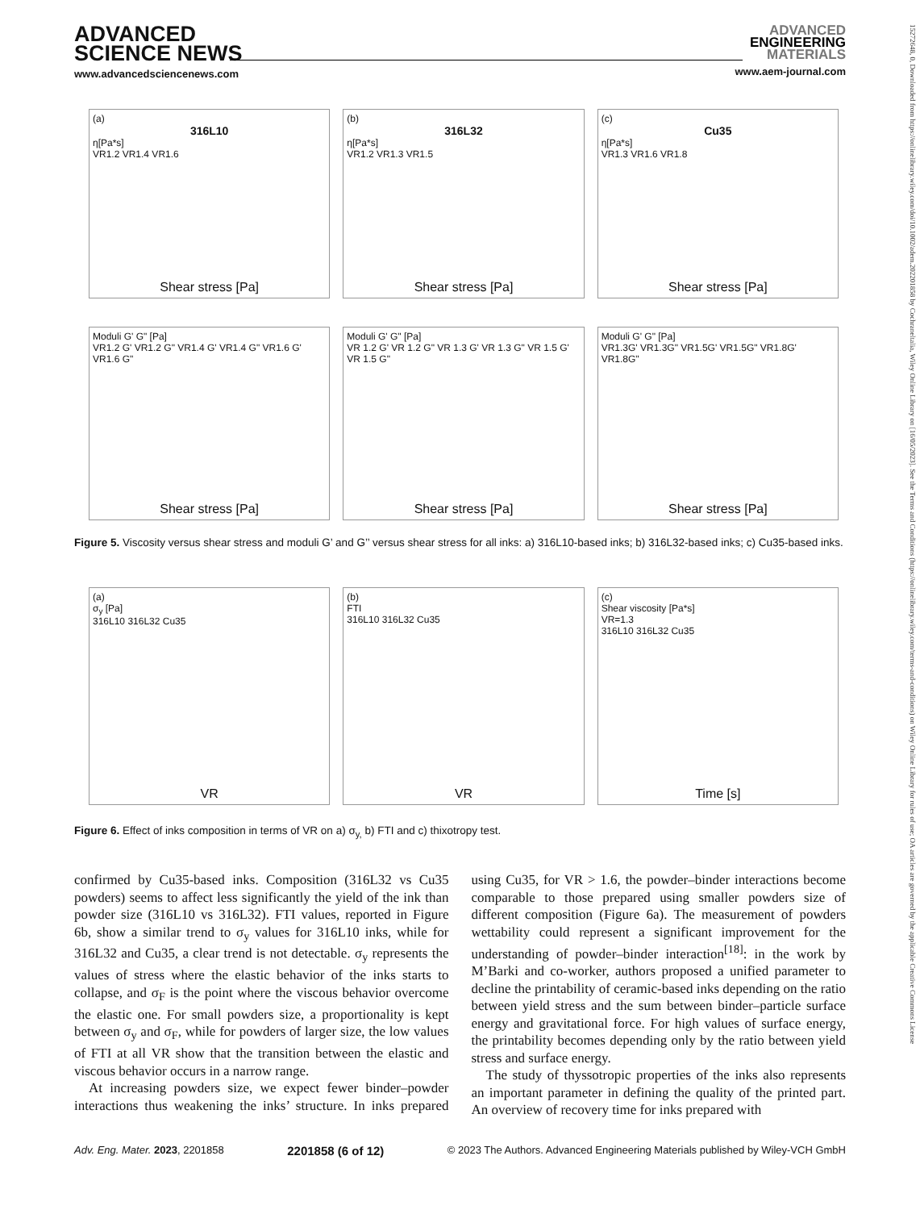ADVANCED
SCIENCE NEWS
www.advancedsciencenews.com
ADVANCED
ENGINEERING
MATERIALS
www.aem-journal.com
15272648, 0, Downloaded from https://onlinelibrary.wiley.com/doi/10.1002/adem.202201858 by Cochraneltalia, Wiley Online Library on [16/05/2023]. See the Terms and Conditions (https://onlinelibrary.wiley.com/terms-and-conditions) on Wiley Online Library for rules of use; OA articles are governed by the applicable Creative Commons License
(a)
316L10
η[Pa*s]
VR1.2 VR1.4 VR1.6
Shear stress [Pa]
(b)
316L32
η[Pa*s]
VR1.2 VR1.3 VR1.5
Shear stress [Pa]
(c)
Cu35
η[Pa*s]
VR1.3 VR1.6 VR1.8
Shear stress [Pa]
Moduli G' G" [Pa]
VR1.2 G' VR1.2 G" VR1.4 G' VR1.4 G" VR1.6 G' VR1.6 G"
Shear stress [Pa]
Moduli G' G" [Pa]
VR 1.2 G' VR 1.2 G" VR 1.3 G' VR 1.3 G" VR 1.5 G' VR 1.5 G"
Shear stress [Pa]
Moduli G' G" [Pa]
VR1.3G' VR1.3G" VR1.5G' VR1.5G" VR1.8G' VR1.8G"
Shear stress [Pa]
Figure 5. Viscosity versus shear stress and moduli G’ and G’’ versus shear stress for all inks: a) 316L10-based inks; b) 316L32-based inks; c) Cu35-based inks.
(a)
σ<sub>y</sub> [Pa]
316L10 316L32 Cu35
VR
(b)
FTI
316L10 316L32 Cu35
VR
(c)
Shear viscosity [Pa*s]
VR=1.3
316L10 316L32 Cu35
Time [s]
Figure 6. Effect of inks composition in terms of VR on a) σ<sub>y,</sub> b) FTI and c) thixotropy test.
confirmed by Cu35-based inks. Composition (316L32 vs Cu35 powders) seems to affect less significantly the yield of the ink than powder size (316L10 vs 316L32). FTI values, reported in Figure 6b, show a similar trend to σ<sub>y</sub> values for 316L10 inks, while for 316L32 and Cu35, a clear trend is not detectable. σ<sub>y</sub> represents the values of stress where the elastic behavior of the inks starts to collapse, and σ<sub>F</sub> is the point where the viscous behavior overcome the elastic one. For small powders size, a proportionality is kept between σ<sub>y</sub> and σ<sub>F</sub>, while for powders of larger size, the low values of FTI at all VR show that the transition between the elastic and viscous behavior occurs in a narrow range.
At increasing powders size, we expect fewer binder–powder interactions thus weakening the inks’ structure. In inks prepared using Cu35, for VR > 1.6, the powder–binder interactions become comparable to those prepared using smaller powders size of different composition (Figure 6a). The measurement of powders wettability could represent a significant improvement for the understanding of powder–binder interaction<sup>[18]</sup>: in the work by M’Barki and co-worker, authors proposed a unified parameter to decline the printability of ceramic-based inks depending on the ratio between yield stress and the sum between binder–particle surface energy and gravitational force. For high values of surface energy, the printability becomes depending only by the ratio between yield stress and surface energy.
The study of thyssotropic properties of the inks also represents an important parameter in defining the quality of the printed part. An overview of recovery time for inks prepared with
Adv. Eng. Mater. 2023, 2201858 2201858 (6 of 12) © 2023 The Authors. Advanced Engineering Materials published by Wiley-VCH GmbH